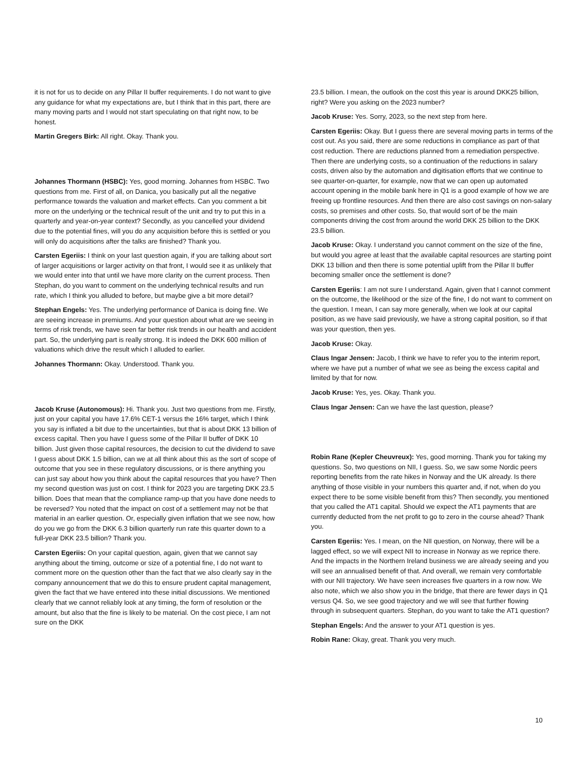it is not for us to decide on any Pillar II buffer requirements. I do not want to give any guidance for what my expectations are, but I think that in this part, there are many moving parts and I would not start speculating on that right now, to be honest.
Martin Gregers Birk: All right. Okay. Thank you.
Johannes Thormann (HSBC): Yes, good morning. Johannes from HSBC. Two questions from me. First of all, on Danica, you basically put all the negative performance towards the valuation and market effects. Can you comment a bit more on the underlying or the technical result of the unit and try to put this in a quarterly and year-on-year context? Secondly, as you cancelled your dividend due to the potential fines, will you do any acquisition before this is settled or you will only do acquisitions after the talks are finished? Thank you.
Carsten Egeriis: I think on your last question again, if you are talking about sort of larger acquisitions or larger activity on that front, I would see it as unlikely that we would enter into that until we have more clarity on the current process. Then Stephan, do you want to comment on the underlying technical results and run rate, which I think you alluded to before, but maybe give a bit more detail?
Stephan Engels: Yes. The underlying performance of Danica is doing fine. We are seeing increase in premiums. And your question about what are we seeing in terms of risk trends, we have seen far better risk trends in our health and accident part. So, the underlying part is really strong. It is indeed the DKK 600 million of valuations which drive the result which I alluded to earlier.
Johannes Thormann: Okay. Understood. Thank you.
Jacob Kruse (Autonomous): Hi. Thank you. Just two questions from me. Firstly, just on your capital you have 17.6% CET-1 versus the 16% target, which I think you say is inflated a bit due to the uncertainties, but that is about DKK 13 billion of excess capital. Then you have I guess some of the Pillar II buffer of DKK 10 billion. Just given those capital resources, the decision to cut the dividend to save I guess about DKK 1.5 billion, can we at all think about this as the sort of scope of outcome that you see in these regulatory discussions, or is there anything you can just say about how you think about the capital resources that you have? Then my second question was just on cost. I think for 2023 you are targeting DKK 23.5 billion. Does that mean that the compliance ramp-up that you have done needs to be reversed? You noted that the impact on cost of a settlement may not be that material in an earlier question. Or, especially given inflation that we see now, how do you we go from the DKK 6.3 billion quarterly run rate this quarter down to a full-year DKK 23.5 billion? Thank you.
Carsten Egeriis: On your capital question, again, given that we cannot say anything about the timing, outcome or size of a potential fine, I do not want to comment more on the question other than the fact that we also clearly say in the company announcement that we do this to ensure prudent capital management, given the fact that we have entered into these initial discussions. We mentioned clearly that we cannot reliably look at any timing, the form of resolution or the amount, but also that the fine is likely to be material. On the cost piece, I am not sure on the DKK
23.5 billion. I mean, the outlook on the cost this year is around DKK25 billion, right? Were you asking on the 2023 number?
Jacob Kruse: Yes. Sorry, 2023, so the next step from here.
Carsten Egeriis: Okay. But I guess there are several moving parts in terms of the cost out. As you said, there are some reductions in compliance as part of that cost reduction. There are reductions planned from a remediation perspective. Then there are underlying costs, so a continuation of the reductions in salary costs, driven also by the automation and digitisation efforts that we continue to see quarter-on-quarter, for example, now that we can open up automated account opening in the mobile bank here in Q1 is a good example of how we are freeing up frontline resources. And then there are also cost savings on non-salary costs, so premises and other costs. So, that would sort of be the main components driving the cost from around the world DKK 25 billion to the DKK 23.5 billion.
Jacob Kruse: Okay. I understand you cannot comment on the size of the fine, but would you agree at least that the available capital resources are starting point DKK 13 billion and then there is some potential uplift from the Pillar II buffer becoming smaller once the settlement is done?
Carsten Egeriis: I am not sure I understand. Again, given that I cannot comment on the outcome, the likelihood or the size of the fine, I do not want to comment on the question. I mean, I can say more generally, when we look at our capital position, as we have said previously, we have a strong capital position, so if that was your question, then yes.
Jacob Kruse: Okay.
Claus Ingar Jensen: Jacob, I think we have to refer you to the interim report, where we have put a number of what we see as being the excess capital and limited by that for now.
Jacob Kruse: Yes, yes. Okay. Thank you.
Claus Ingar Jensen: Can we have the last question, please?
Robin Rane (Kepler Cheuvreux): Yes, good morning. Thank you for taking my questions. So, two questions on NII, I guess. So, we saw some Nordic peers reporting benefits from the rate hikes in Norway and the UK already. Is there anything of those visible in your numbers this quarter and, if not, when do you expect there to be some visible benefit from this? Then secondly, you mentioned that you called the AT1 capital. Should we expect the AT1 payments that are currently deducted from the net profit to go to zero in the course ahead? Thank you.
Carsten Egeriis: Yes. I mean, on the NII question, on Norway, there will be a lagged effect, so we will expect NII to increase in Norway as we reprice there. And the impacts in the Northern Ireland business we are already seeing and you will see an annualised benefit of that. And overall, we remain very comfortable with our NII trajectory. We have seen increases five quarters in a row now. We also note, which we also show you in the bridge, that there are fewer days in Q1 versus Q4. So, we see good trajectory and we will see that further flowing through in subsequent quarters. Stephan, do you want to take the AT1 question?
Stephan Engels: And the answer to your AT1 question is yes.
Robin Rane: Okay, great. Thank you very much.
10